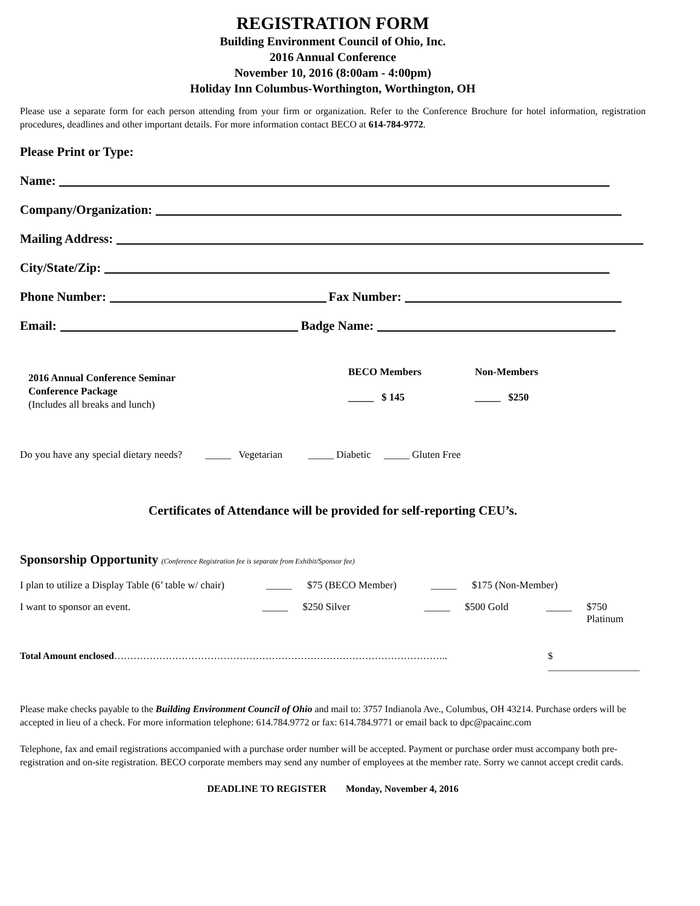REGISTRATION FORM
Building Environment Council of Ohio, Inc.
2016 Annual Conference
November 10, 2016 (8:00am - 4:00pm)
Holiday Inn Columbus-Worthington, Worthington, OH
Please use a separate form for each person attending from your firm or organization. Refer to the Conference Brochure for hotel information, registration procedures, deadlines and other important details. For more information contact BECO at 614-784-9772.
Please Print or Type:
Name:
Company/Organization:
Mailing Address:
City/State/Zip:
Phone Number: Fax Number:
Email: Badge Name:
2016 Annual Conference Seminar
Conference Package
(Includes all breaks and lunch)
BECO Members
_____ $ 145
Non-Members
_____ $250
Do you have any special dietary needs? _____ Vegetarian _____ Diabetic _____ Gluten Free
Certificates of Attendance will be provided for self-reporting CEU’s.
Sponsorship Opportunity (Conference Registration fee is separate from Exhibit/Sponsor fee)
I plan to utilize a Display Table (6’ table w/ chair) _____ $75 (BECO Member) _____ $175 (Non-Member)
I want to sponsor an event. _____ $250 Silver _____ $500 Gold _____ $750 Platinum
Total Amount enclosed………………………………………………………………………………………….. $ ___________________
Please make checks payable to the Building Environment Council of Ohio and mail to: 3757 Indianola Ave., Columbus, OH 43214. Purchase orders will be accepted in lieu of a check. For more information telephone: 614.784.9772 or fax: 614.784.9771 or email back to dpc@pacainc.com
Telephone, fax and email registrations accompanied with a purchase order number will be accepted. Payment or purchase order must accompany both pre-registration and on-site registration. BECO corporate members may send any number of employees at the member rate. Sorry we cannot accept credit cards.
DEADLINE TO REGISTER Monday, November 4, 2016